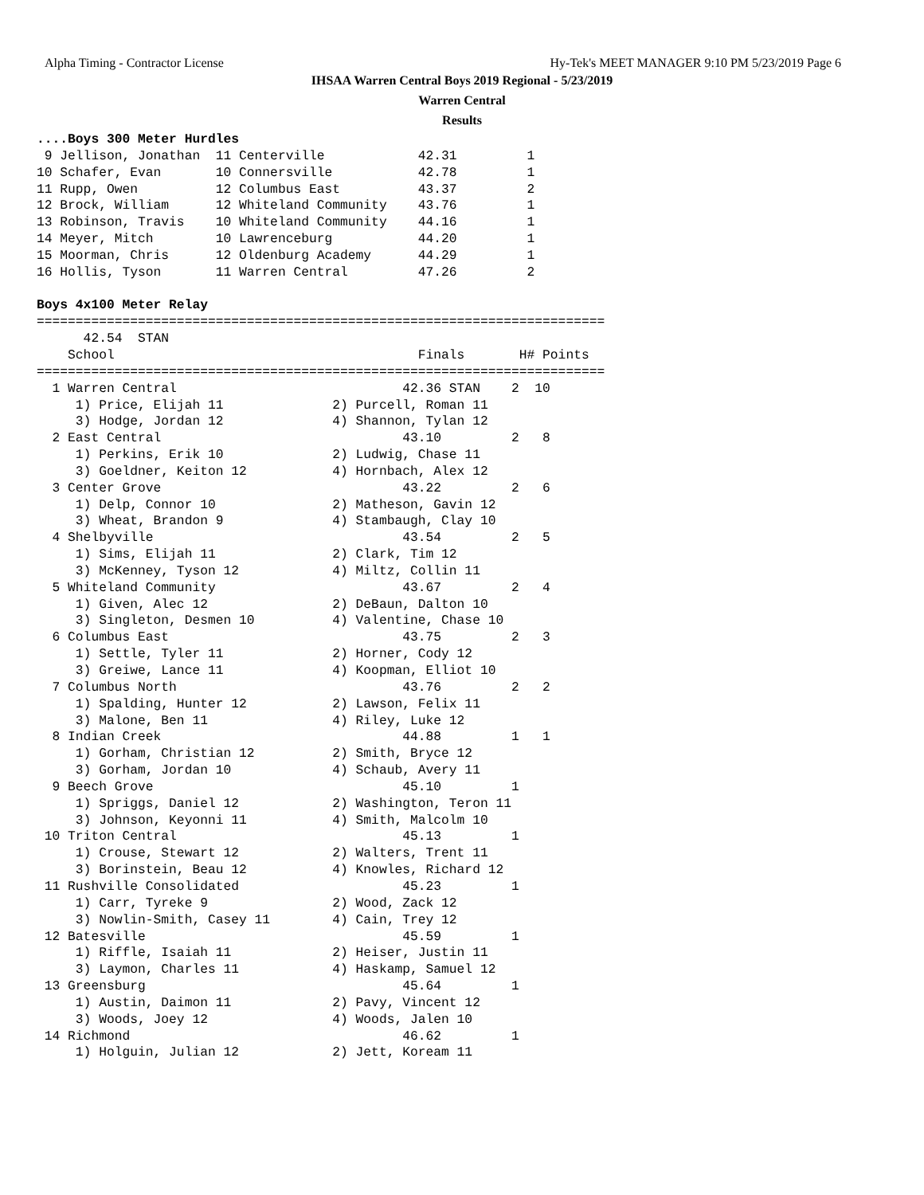Alpha Timing - Contractor License
Hy-Tek's MEET MANAGER 9:10 PM 5/23/2019 Page 6
IHSAA Warren Central Boys 2019 Regional - 5/23/2019
Warren Central
Results
....Boys 300 Meter Hurdles
 9 Jellison, Jonathan  11 Centerville            42.31         1
10 Schafer, Evan       10 Connersville           42.78         1
11 Rupp, Owen          12 Columbus East          43.37         2
12 Brock, William      12 Whiteland Community    43.76         1
13 Robinson, Travis    10 Whiteland Community    44.16         1
14 Meyer, Mitch        10 Lawrenceburg           44.20         1
15 Moorman, Chris      12 Oldenburg Academy      44.29         1
16 Hollis, Tyson       11 Warren Central         47.26         2

Boys 4x100 Meter Relay
=========================================================================
      42.54  STAN
    School                                       Finals       H# Points
=========================================================================
  1 Warren Central                             42.36 STAN    2  10
     1) Price, Elijah 11              2) Purcell, Roman 11
     3) Hodge, Jordan 12              4) Shannon, Tylan 12
  2 East Central                               43.10         2   8
     1) Perkins, Erik 10              2) Ludwig, Chase 11
     3) Goeldner, Keiton 12           4) Hornbach, Alex 12
  3 Center Grove                               43.22         2   6
     1) Delp, Connor 10               2) Matheson, Gavin 12
     3) Wheat, Brandon 9              4) Stambaugh, Clay 10
  4 Shelbyville                                43.54         2   5
     1) Sims, Elijah 11               2) Clark, Tim 12
     3) McKenney, Tyson 12            4) Miltz, Collin 11
  5 Whiteland Community                        43.67         2   4
     1) Given, Alec 12                2) DeBaun, Dalton 10
     3) Singleton, Desmen 10          4) Valentine, Chase 10
  6 Columbus East                              43.75         2   3
     1) Settle, Tyler 11              2) Horner, Cody 12
     3) Greiwe, Lance 11              4) Koopman, Elliot 10
  7 Columbus North                             43.76         2   2
     1) Spalding, Hunter 12           2) Lawson, Felix 11
     3) Malone, Ben 11                4) Riley, Luke 12
  8 Indian Creek                               44.88         1   1
     1) Gorham, Christian 12          2) Smith, Bryce 12
     3) Gorham, Jordan 10             4) Schaub, Avery 11
  9 Beech Grove                                45.10         1
     1) Spriggs, Daniel 12            2) Washington, Teron 11
     3) Johnson, Keyonni 11           4) Smith, Malcolm 10
 10 Triton Central                             45.13         1
     1) Crouse, Stewart 12            2) Walters, Trent 11
     3) Borinstein, Beau 12           4) Knowles, Richard 12
 11 Rushville Consolidated                     45.23         1
     1) Carr, Tyreke 9                2) Wood, Zack 12
     3) Nowlin-Smith, Casey 11        4) Cain, Trey 12
 12 Batesville                                 45.59         1
     1) Riffle, Isaiah 11             2) Heiser, Justin 11
     3) Laymon, Charles 11            4) Haskamp, Samuel 12
 13 Greensburg                                 45.64         1
     1) Austin, Daimon 11             2) Pavy, Vincent 12
     3) Woods, Joey 12                4) Woods, Jalen 10
 14 Richmond                                   46.62         1
     1) Holguin, Julian 12            2) Jett, Koream 11